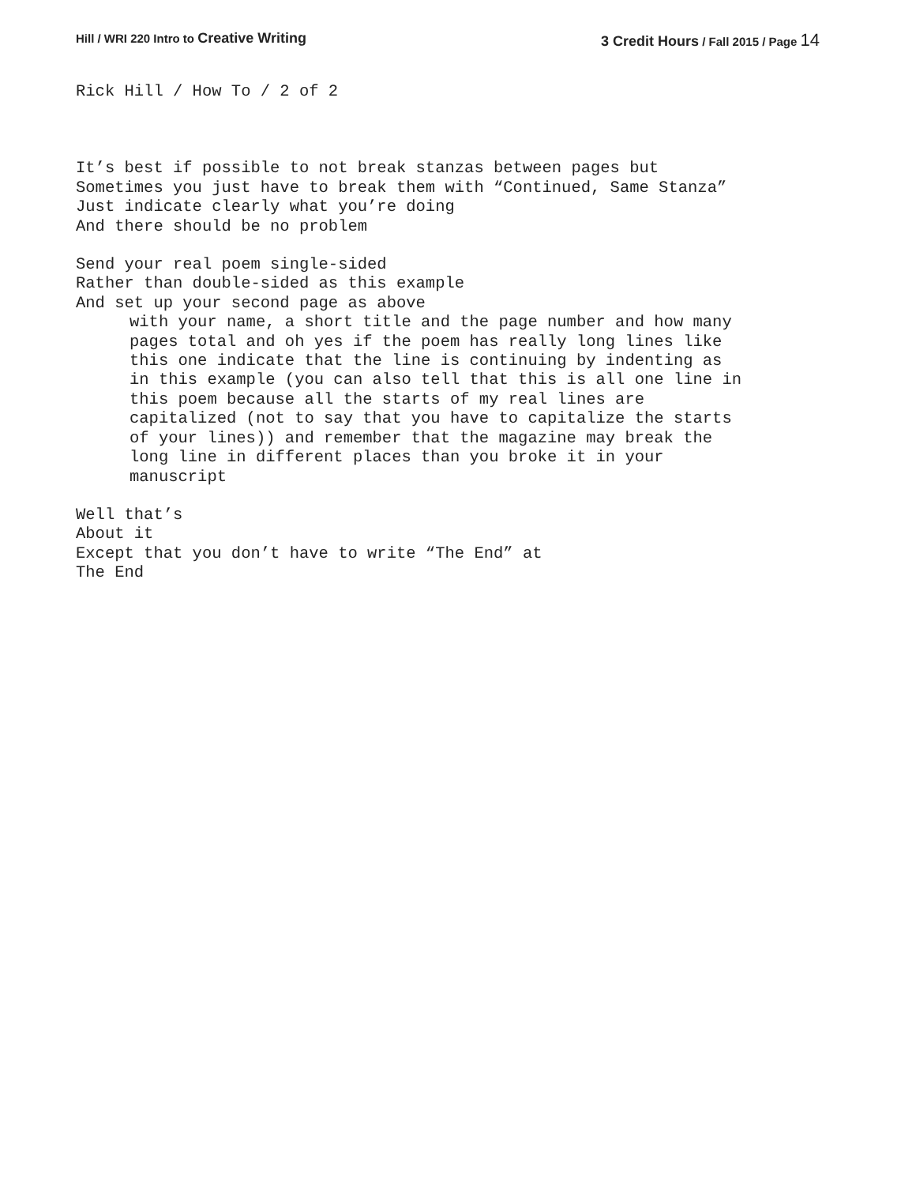Hill / WRI 220 Intro to Creative Writing
3 Credit Hours / Fall 2015 / Page 14
Rick Hill / How To / 2 of 2
It’s best if possible to not break stanzas between pages but
Sometimes you just have to break them with “Continued, Same Stanza”
Just indicate clearly what you’re doing
And there should be no problem
Send your real poem single-sided
Rather than double-sided as this example
And set up your second page as above
with your name, a short title and the page number and how many
pages total and oh yes if the poem has really long lines like
this one indicate that the line is continuing by indenting as
in this example (you can also tell that this is all one line in
this poem because all the starts of my real lines are
capitalized (not to say that you have to capitalize the starts
of your lines)) and remember that the magazine may break the
long line in different places than you broke it in your
manuscript
Well that’s
About it
Except that you don’t have to write “The End” at
The End